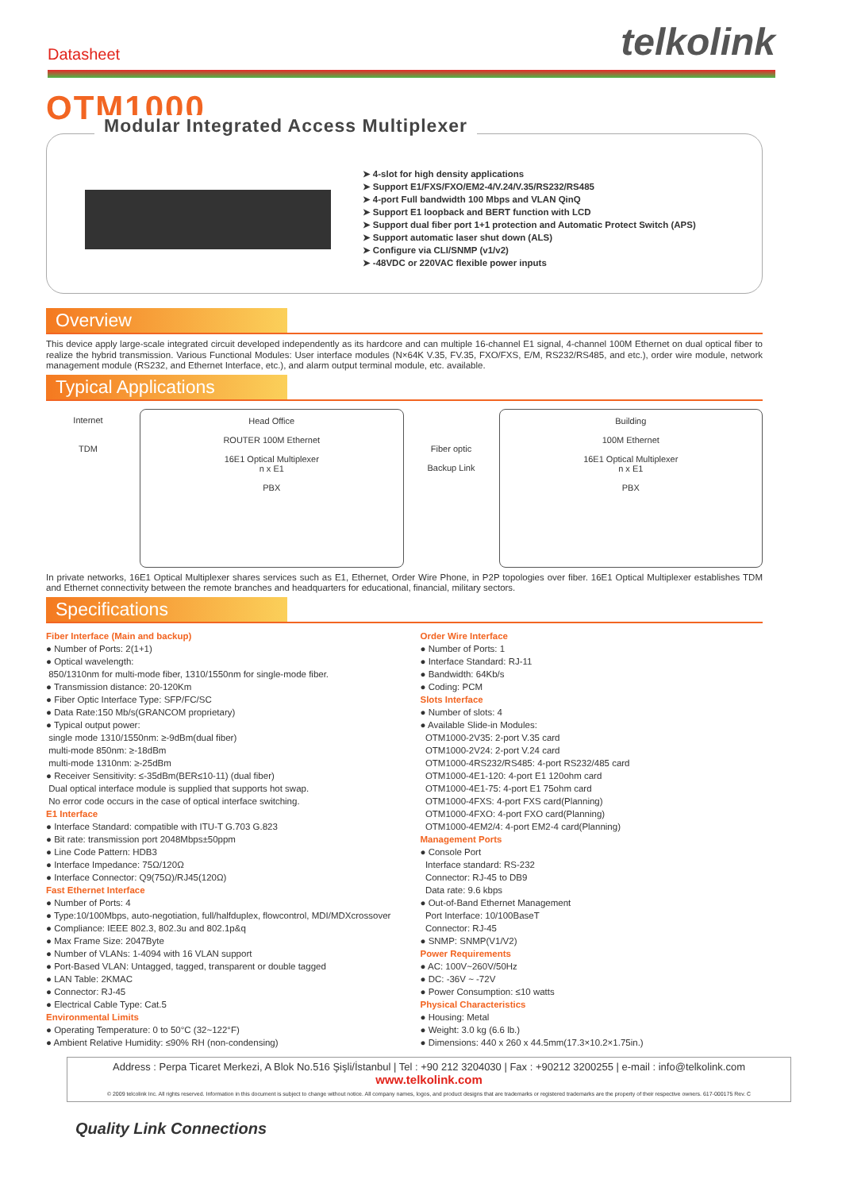Datasheet
telkolink
OTM1000
Modular Integrated Access Multiplexer
➤ 4-slot for high density applications
➤ Support E1/FXS/FXO/EM2-4/V.24/V.35/RS232/RS485
➤ 4-port Full bandwidth 100 Mbps and VLAN QinQ
➤ Support E1 loopback and BERT function with LCD
➤ Support dual fiber port 1+1 protection and Automatic Protect Switch (APS)
➤ Support automatic laser shut down (ALS)
➤ Configure via CLI/SNMP (v1/v2)
➤ -48VDC or 220VAC flexible power inputs
Overview
This device apply large-scale integrated circuit developed independently as its hardcore and can multiple 16-channel E1 signal, 4-channel 100M Ethernet on dual optical fiber to realize the hybrid transmission. Various Functional Modules: User interface modules (N×64K V.35, FV.35, FXO/FXS, E/M, RS232/RS485, and etc.), order wire module, network management module (RS232, and Ethernet Interface, etc.), and alarm output terminal module, etc. available.
Typical Applications
Internet
TDM
Head Office
ROUTER 100M Ethernet
16E1 Optical Multiplexer
n x E1
PBX
Fiber optic
Backup Link
Building
100M Ethernet
16E1 Optical Multiplexer
n x E1
PBX
In private networks, 16E1 Optical Multiplexer shares services such as E1, Ethernet, Order Wire Phone, in P2P topologies over fiber. 16E1 Optical Multiplexer establishes TDM and Ethernet connectivity between the remote branches and headquarters for educational, financial, military sectors.
Specifications
Fiber Interface (Main and backup)
● Number of Ports: 2(1+1)
● Optical wavelength:
850/1310nm for multi-mode fiber, 1310/1550nm for single-mode fiber.
● Transmission distance: 20-120Km
● Fiber Optic Interface Type: SFP/FC/SC
● Data Rate:150 Mb/s(GRANCOM proprietary)
● Typical output power:
single mode 1310/1550nm: ≥-9dBm(dual fiber)
multi-mode 850nm: ≥-18dBm
multi-mode 1310nm: ≥-25dBm
● Receiver Sensitivity: ≤-35dBm(BER≤10-11) (dual fiber)
Dual optical interface module is supplied that supports hot swap.
No error code occurs in the case of optical interface switching.
E1 Interface
● Interface Standard: compatible with ITU-T G.703 G.823
● Bit rate: transmission port 2048Mbps±50ppm
● Line Code Pattern: HDB3
● Interface Impedance: 75Ω/120Ω
● Interface Connector: Q9(75Ω)/RJ45(120Ω)
Fast Ethernet Interface
● Number of Ports: 4
● Type:10/100Mbps, auto-negotiation, full/halfduplex, flowcontrol, MDI/MDXcrossover
● Compliance: IEEE 802.3, 802.3u and 802.1p&q
● Max Frame Size: 2047Byte
● Number of VLANs: 1-4094 with 16 VLAN support
● Port-Based VLAN: Untagged, tagged, transparent or double tagged
● LAN Table: 2KMAC
● Connector: RJ-45
● Electrical Cable Type: Cat.5
Environmental Limits
● Operating Temperature: 0 to 50°C (32~122°F)
● Ambient Relative Humidity: ≤90% RH (non-condensing)
Order Wire Interface
● Number of Ports: 1
● Interface Standard: RJ-11
● Bandwidth: 64Kb/s
● Coding: PCM
Slots Interface
● Number of slots: 4
● Available Slide-in Modules:
OTM1000-2V35: 2-port V.35 card
OTM1000-2V24: 2-port V.24 card
OTM1000-4RS232/RS485: 4-port RS232/485 card
OTM1000-4E1-120: 4-port E1 120ohm card
OTM1000-4E1-75: 4-port E1 75ohm card
OTM1000-4FXS: 4-port FXS card(Planning)
OTM1000-4FXO: 4-port FXO card(Planning)
OTM1000-4EM2/4: 4-port EM2-4 card(Planning)
Management Ports
● Console Port
Interface standard: RS-232
Connector: RJ-45 to DB9
Data rate: 9.6 kbps
● Out-of-Band Ethernet Management
Port Interface: 10/100BaseT
Connector: RJ-45
● SNMP: SNMP(V1/V2)
Power Requirements
● AC: 100V~260V/50Hz
● DC: -36V ~ -72V
● Power Consumption: ≤10 watts
Physical Characteristics
● Housing: Metal
● Weight: 3.0 kg (6.6 lb.)
● Dimensions: 440 x 260 x 44.5mm(17.3×10.2×1.75in.)
Address : Perpa Ticaret Merkezi, A Blok No.516 Şişli/İstanbul | Tel : +90 212 3204030 | Fax : +90212 3200255 | e-mail : info@telkolink.com
www.telkolink.com
© 2009 telcolink Inc. All rights reserved. Information in this document is subject to change without notice. All company names, logos, and product designs that are trademarks or registered trademarks are the property of their respective owners. 617-000175 Rev. C
Quality Link Connections